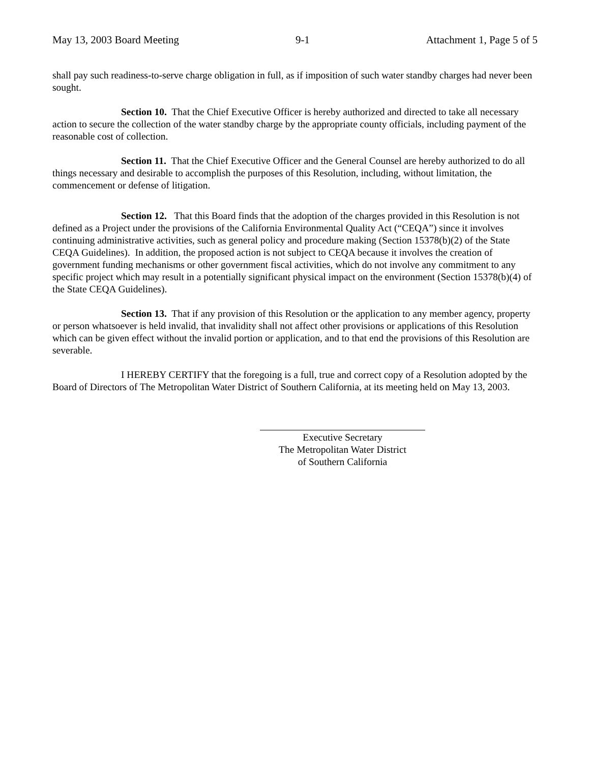May 13, 2003 Board Meeting 9-1 Attachment 1, Page 5 of 5
shall pay such readiness-to-serve charge obligation in full, as if imposition of such water standby charges had never been sought.
Section 10. That the Chief Executive Officer is hereby authorized and directed to take all necessary action to secure the collection of the water standby charge by the appropriate county officials, including payment of the reasonable cost of collection.
Section 11. That the Chief Executive Officer and the General Counsel are hereby authorized to do all things necessary and desirable to accomplish the purposes of this Resolution, including, without limitation, the commencement or defense of litigation.
Section 12. That this Board finds that the adoption of the charges provided in this Resolution is not defined as a Project under the provisions of the California Environmental Quality Act (“CEQA”) since it involves continuing administrative activities, such as general policy and procedure making (Section 15378(b)(2) of the State CEQA Guidelines). In addition, the proposed action is not subject to CEQA because it involves the creation of government funding mechanisms or other government fiscal activities, which do not involve any commitment to any specific project which may result in a potentially significant physical impact on the environment (Section 15378(b)(4) of the State CEQA Guidelines).
Section 13. That if any provision of this Resolution or the application to any member agency, property or person whatsoever is held invalid, that invalidity shall not affect other provisions or applications of this Resolution which can be given effect without the invalid portion or application, and to that end the provisions of this Resolution are severable.
I HEREBY CERTIFY that the foregoing is a full, true and correct copy of a Resolution adopted by the Board of Directors of The Metropolitan Water District of Southern California, at its meeting held on May 13, 2003.
Executive Secretary
The Metropolitan Water District
of Southern California